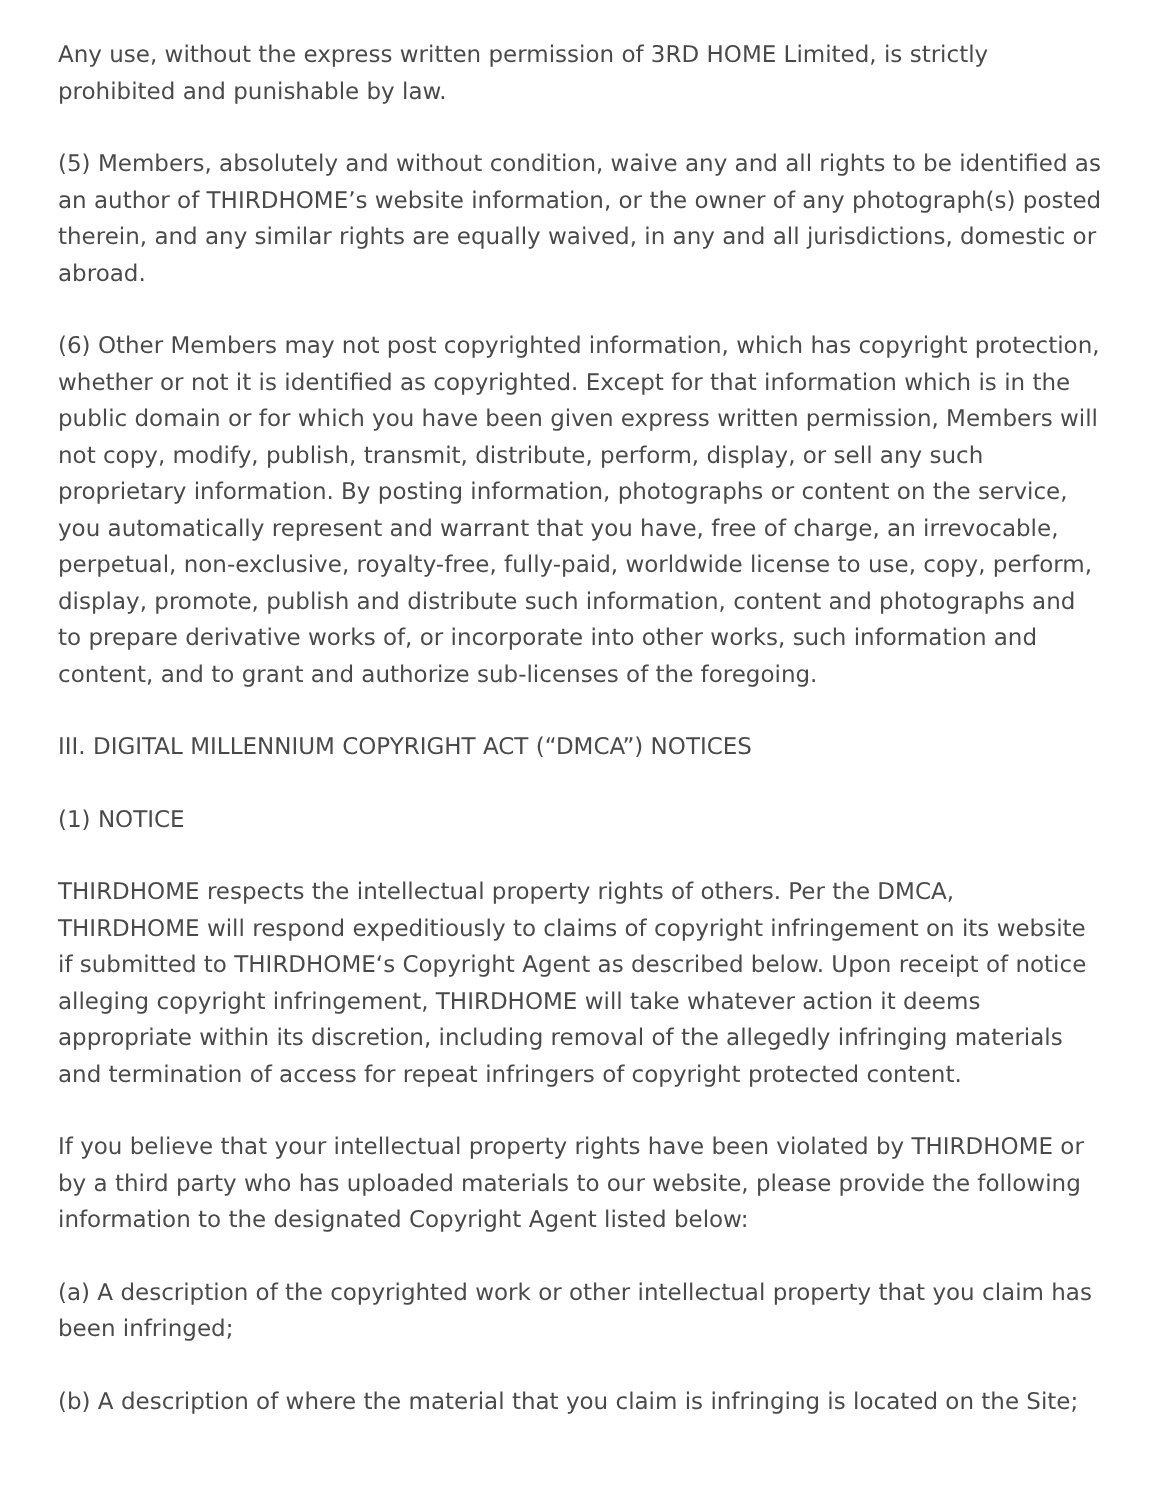Any use, without the express written permission of 3RD HOME Limited, is strictly prohibited and punishable by law.
(5) Members, absolutely and without condition, waive any and all rights to be identified as an author of THIRDHOME’s website information, or the owner of any photograph(s) posted therein, and any similar rights are equally waived, in any and all jurisdictions, domestic or abroad.
(6) Other Members may not post copyrighted information, which has copyright protection, whether or not it is identified as copyrighted. Except for that information which is in the public domain or for which you have been given express written permission, Members will not copy, modify, publish, transmit, distribute, perform, display, or sell any such proprietary information. By posting information, photographs or content on the service, you automatically represent and warrant that you have, free of charge, an irrevocable, perpetual, non-exclusive, royalty-free, fully-paid, worldwide license to use, copy, perform, display, promote, publish and distribute such information, content and photographs and to prepare derivative works of, or incorporate into other works, such information and content, and to grant and authorize sub-licenses of the foregoing.
III. DIGITAL MILLENNIUM COPYRIGHT ACT (“DMCA”) NOTICES
(1) NOTICE
THIRDHOME respects the intellectual property rights of others. Per the DMCA, THIRDHOME will respond expeditiously to claims of copyright infringement on its website if submitted to THIRDHOME‘s Copyright Agent as described below. Upon receipt of notice alleging copyright infringement, THIRDHOME will take whatever action it deems appropriate within its discretion, including removal of the allegedly infringing materials and termination of access for repeat infringers of copyright protected content.
If you believe that your intellectual property rights have been violated by THIRDHOME or by a third party who has uploaded materials to our website, please provide the following information to the designated Copyright Agent listed below:
(a) A description of the copyrighted work or other intellectual property that you claim has been infringed;
(b) A description of where the material that you claim is infringing is located on the Site;